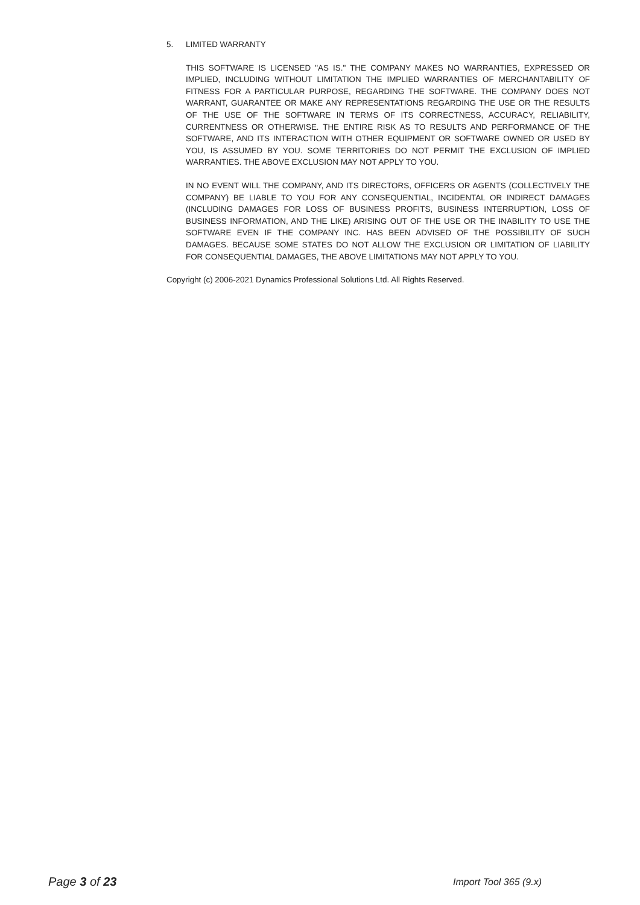5. LIMITED WARRANTY
THIS SOFTWARE IS LICENSED "AS IS." THE COMPANY MAKES NO WARRANTIES, EXPRESSED OR IMPLIED, INCLUDING WITHOUT LIMITATION THE IMPLIED WARRANTIES OF MERCHANTABILITY OF FITNESS FOR A PARTICULAR PURPOSE, REGARDING THE SOFTWARE. THE COMPANY DOES NOT WARRANT, GUARANTEE OR MAKE ANY REPRESENTATIONS REGARDING THE USE OR THE RESULTS OF THE USE OF THE SOFTWARE IN TERMS OF ITS CORRECTNESS, ACCURACY, RELIABILITY, CURRENTNESS OR OTHERWISE. THE ENTIRE RISK AS TO RESULTS AND PERFORMANCE OF THE SOFTWARE, AND ITS INTERACTION WITH OTHER EQUIPMENT OR SOFTWARE OWNED OR USED BY YOU, IS ASSUMED BY YOU. SOME TERRITORIES DO NOT PERMIT THE EXCLUSION OF IMPLIED WARRANTIES. THE ABOVE EXCLUSION MAY NOT APPLY TO YOU.
IN NO EVENT WILL THE COMPANY, AND ITS DIRECTORS, OFFICERS OR AGENTS (COLLECTIVELY THE COMPANY) BE LIABLE TO YOU FOR ANY CONSEQUENTIAL, INCIDENTAL OR INDIRECT DAMAGES (INCLUDING DAMAGES FOR LOSS OF BUSINESS PROFITS, BUSINESS INTERRUPTION, LOSS OF BUSINESS INFORMATION, AND THE LIKE) ARISING OUT OF THE USE OR THE INABILITY TO USE THE SOFTWARE EVEN IF THE COMPANY INC. HAS BEEN ADVISED OF THE POSSIBILITY OF SUCH DAMAGES. BECAUSE SOME STATES DO NOT ALLOW THE EXCLUSION OR LIMITATION OF LIABILITY FOR CONSEQUENTIAL DAMAGES, THE ABOVE LIMITATIONS MAY NOT APPLY TO YOU.
Copyright (c) 2006-2021 Dynamics Professional Solutions Ltd. All Rights Reserved.
Page 3 of 23
Import Tool 365 (9.x)